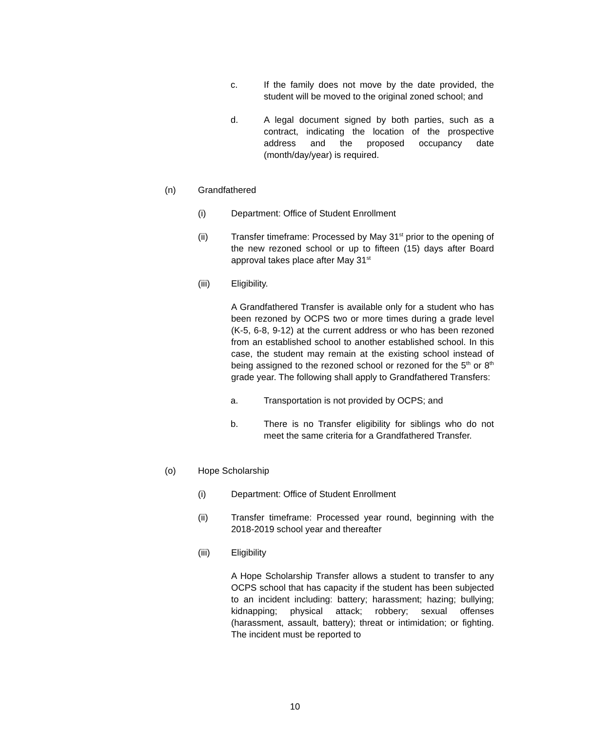c. If the family does not move by the date provided, the student will be moved to the original zoned school; and
d. A legal document signed by both parties, such as a contract, indicating the location of the prospective address and the proposed occupancy date (month/day/year) is required.
(n) Grandfathered
(i) Department: Office of Student Enrollment
(ii) Transfer timeframe: Processed by May 31<sup>st</sup> prior to the opening of the new rezoned school or up to fifteen (15) days after Board approval takes place after May 31<sup>st</sup>
(iii) Eligibility.
A Grandfathered Transfer is available only for a student who has been rezoned by OCPS two or more times during a grade level (K-5, 6-8, 9-12) at the current address or who has been rezoned from an established school to another established school. In this case, the student may remain at the existing school instead of being assigned to the rezoned school or rezoned for the 5<sup>th</sup> or 8<sup>th</sup> grade year. The following shall apply to Grandfathered Transfers:
a. Transportation is not provided by OCPS; and
b. There is no Transfer eligibility for siblings who do not meet the same criteria for a Grandfathered Transfer.
(o) Hope Scholarship
(i) Department: Office of Student Enrollment
(ii) Transfer timeframe: Processed year round, beginning with the 2018-2019 school year and thereafter
(iii) Eligibility
A Hope Scholarship Transfer allows a student to transfer to any OCPS school that has capacity if the student has been subjected to an incident including: battery; harassment; hazing; bullying; kidnapping; physical attack; robbery; sexual offenses (harassment, assault, battery); threat or intimidation; or fighting. The incident must be reported to
10